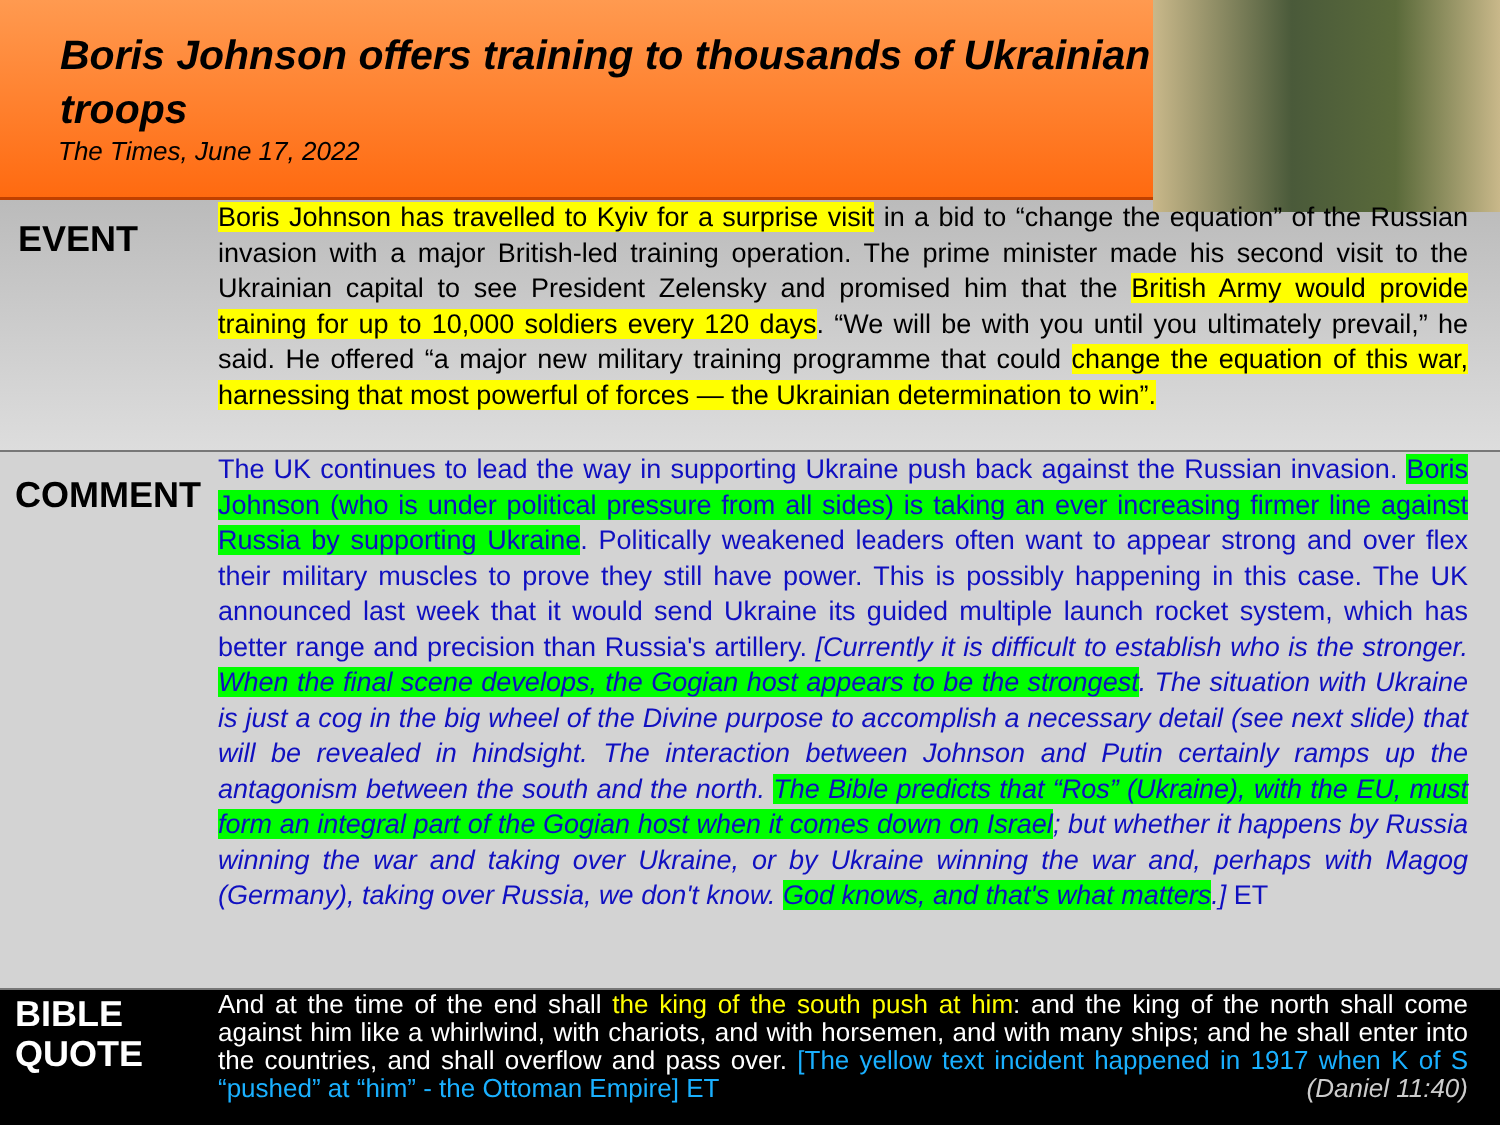Boris Johnson offers training to thousands of Ukrainian troops
The Times, June 17, 2022
EVENT
Boris Johnson has travelled to Kyiv for a surprise visit in a bid to “change the equation” of the Russian invasion with a major British-led training operation. The prime minister made his second visit to the Ukrainian capital to see President Zelensky and promised him that the British Army would provide training for up to 10,000 soldiers every 120 days. “We will be with you until you ultimately prevail,” he said. He offered “a major new military training programme that could change the equation of this war, harnessing that most powerful of forces — the Ukrainian determination to win”.
COMMENT
The UK continues to lead the way in supporting Ukraine push back against the Russian invasion. Boris Johnson (who is under political pressure from all sides) is taking an ever increasing firmer line against Russia by supporting Ukraine. Politically weakened leaders often want to appear strong and over flex their military muscles to prove they still have power. This is possibly happening in this case. The UK announced last week that it would send Ukraine its guided multiple launch rocket system, which has better range and precision than Russia's artillery. [Currently it is difficult to establish who is the stronger. When the final scene develops, the Gogian host appears to be the strongest. The situation with Ukraine is just a cog in the big wheel of the Divine purpose to accomplish a necessary detail (see next slide) that will be revealed in hindsight. The interaction between Johnson and Putin certainly ramps up the antagonism between the south and the north. The Bible predicts that “Ros” (Ukraine), with the EU, must form an integral part of the Gogian host when it comes down on Israel; but whether it happens by Russia winning the war and taking over Ukraine, or by Ukraine winning the war and, perhaps with Magog (Germany), taking over Russia, we don't know. God knows, and that's what matters.] ET
BIBLE
QUOTE
And at the time of the end shall the king of the south push at him: and the king of the north shall come against him like a whirlwind, with chariots, and with horsemen, and with many ships; and he shall enter into the countries, and shall overflow and pass over. [The yellow text incident happened in 1917 when K of S “pushed” at “him” - the Ottoman Empire] ET (Daniel 11:40)